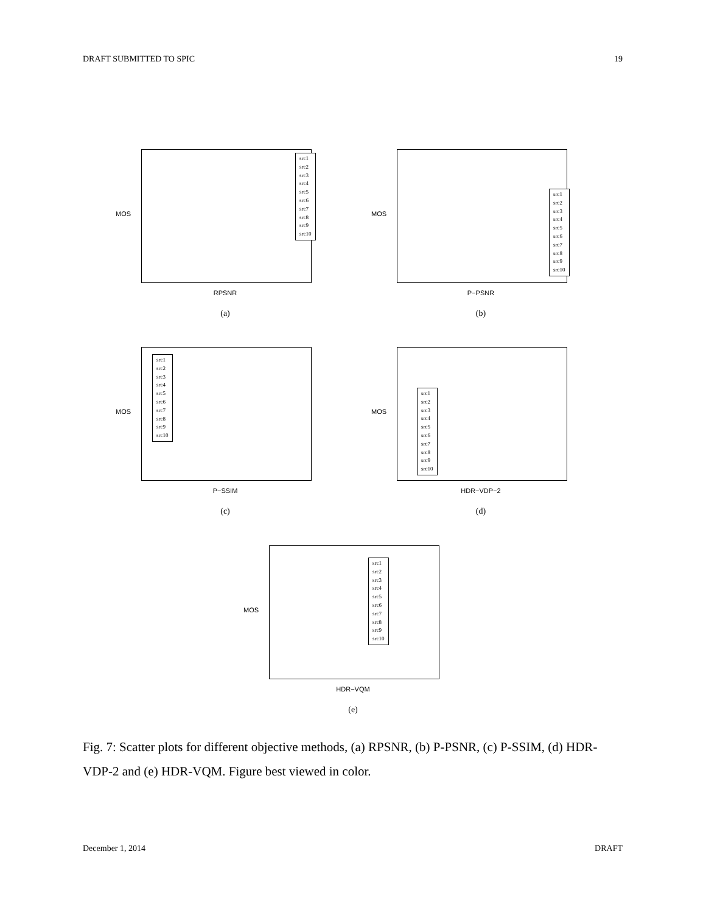DRAFT SUBMITTED TO SPIC 19
MOS
src1
src2
src3
src4
src5
src6
src7
src8
src9
src10
RPSNR
(a)
MOS
src1
src2
src3
src4
src5
src6
src7
src8
src9
src10
P−PSNR
(b)
MOS
src1
src2
src3
src4
src5
src6
src7
src8
src9
src10
P−SSIM
(c)
MOS
src1
src2
src3
src4
src5
src6
src7
src8
src9
src10
HDR−VDP−2
(d)
MOS
src1
src2
src3
src4
src5
src6
src7
src8
src9
src10
HDR−VQM
(e)
Fig. 7: Scatter plots for different objective methods, (a) RPSNR, (b) P-PSNR, (c) P-SSIM, (d) HDR-VDP-2 and (e) HDR-VQM. Figure best viewed in color.
December 1, 2014 DRAFT